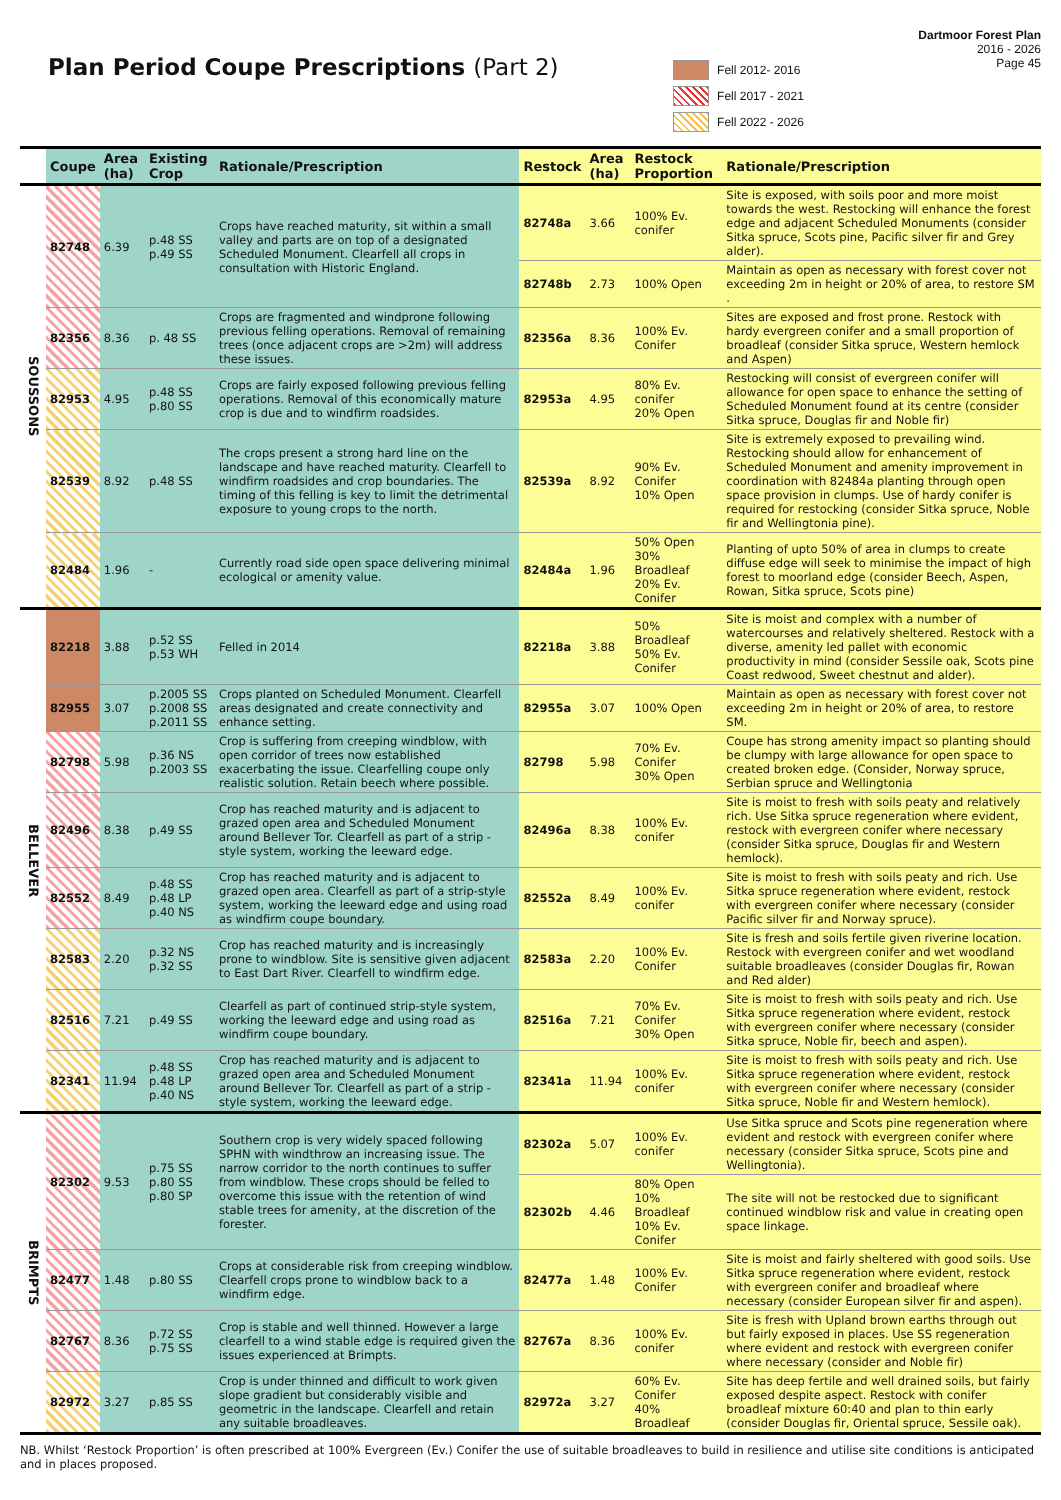Plan Period Coupe Prescriptions (Part 2)
Fell 2012- 2016
Fell 2017 - 2021
Fell 2022 - 2026
Dartmoor Forest Plan
2016 - 2026
Page 45
| | Coupe | Area (ha) | Existing Crop | Rationale/Prescription | Restock | Area (ha) | Restock Proportion | Rationale/Prescription |
| --- | --- | --- | --- | --- | --- | --- | --- | --- |
| SOUSSONS | 82748 | 6.39 | p.48 SS p.49 SS | Crops have reached maturity, sit within a small valley and parts are on top of a designated Scheduled Monument. Clearfell all crops in consultation with Historic England. | 82748a | 3.66 | 100% Ev. conifer | Site is exposed, with soils poor and more moist towards the west. Restocking will enhance the forest edge and adjacent Scheduled Monuments (consider Sitka spruce, Scots pine, Pacific silver fir and Grey alder). |
| | | | | | 82748b | 2.73 | 100% Open | Maintain as open as necessary with forest cover not exceeding 2m in height or 20% of area, to restore SM . |
| | 82356 | 8.36 | p. 48 SS | Crops are fragmented and windprone following previous felling operations. Removal of remaining trees (once adjacent crops are >2m) will address these issues. | 82356a | 8.36 | 100% Ev. Conifer | Sites are exposed and frost prone. Restock with hardy evergreen conifer and a small proportion of broadleaf (consider Sitka spruce, Western hemlock and Aspen) |
| | 82953 | 4.95 | p.48 SS p.80 SS | Crops are fairly exposed following previous felling operations. Removal of this economically mature crop is due and to windfirm roadsides. | 82953a | 4.95 | 80% Ev. conifer 20% Open | Restocking will consist of evergreen conifer will allowance for open space to enhance the setting of Scheduled Monument found at its centre (consider Sitka spruce, Douglas fir and Noble fir) |
| | 82539 | 8.92 | p.48 SS | The crops present a strong hard line on the landscape and have reached maturity. Clearfell to windfirm roadsides and crop boundaries. The timing of this felling is key to limit the detrimental exposure to young crops to the north. | 82539a | 8.92 | 90% Ev. Conifer 10% Open | Site is extremely exposed to prevailing wind. Restocking should allow for enhancement of Scheduled Monument and amenity improvement in coordination with 82484a planting through open space provision in clumps. Use of hardy conifer is required for restocking (consider Sitka spruce, Noble fir and Wellingtonia pine). |
| | 82484 | 1.96 | - | Currently road side open space delivering minimal ecological or amenity value. | 82484a | 1.96 | 50% Open 30% Broadleaf 20% Ev. Conifer | Planting of upto 50% of area in clumps to create diffuse edge will seek to minimise the impact of high forest to moorland edge (consider Beech, Aspen, Rowan, Sitka spruce, Scots pine) |
| BELLEVER | 82218 | 3.88 | p.52 SS p.53 WH | Felled in 2014 | 82218a | 3.88 | 50% Broadleaf 50% Ev. Conifer | Site is moist and complex with a number of watercourses and relatively sheltered. Restock with a diverse, amenity led pallet with economic productivity in mind (consider Sessile oak, Scots pine Coast redwood, Sweet chestnut and alder). |
| | 82955 | 3.07 | p.2005 SS p.2008 SS p.2011 SS | Crops planted on Scheduled Monument. Clearfell areas designated and create connectivity and enhance setting. | 82955a | 3.07 | 100% Open | Maintain as open as necessary with forest cover not exceeding 2m in height or 20% of area, to restore SM. |
| | 82798 | 5.98 | p.36 NS p.2003 SS | Crop is suffering from creeping windblow, with open corridor of trees now established exacerbating the issue. Clearfelling coupe only realistic solution. Retain beech where possible. | 82798 | 5.98 | 70% Ev. Conifer 30% Open | Coupe has strong amenity impact so planting should be clumpy with large allowance for open space to created broken edge. (Consider, Norway spruce, Serbian spruce and Wellingtonia |
| | 82496 | 8.38 | p.49 SS | Crop has reached maturity and is adjacent to grazed open area and Scheduled Monument around Bellever Tor. Clearfell as part of a strip -style system, working the leeward edge. | 82496a | 8.38 | 100% Ev. conifer | Site is moist to fresh with soils peaty and relatively rich. Use Sitka spruce regeneration where evident, restock with evergreen conifer where necessary (consider Sitka spruce, Douglas fir and Western hemlock). |
| | 82552 | 8.49 | p.48 SS p.48 LP p.40 NS | Crop has reached maturity and is adjacent to grazed open area. Clearfell as part of a strip-style system, working the leeward edge and using road as windfirm coupe boundary. | 82552a | 8.49 | 100% Ev. conifer | Site is moist to fresh with soils peaty and rich. Use Sitka spruce regeneration where evident, restock with evergreen conifer where necessary (consider Pacific silver fir and Norway spruce). |
| | 82583 | 2.20 | p.32 NS p.32 SS | Crop has reached maturity and is increasingly prone to windblow. Site is sensitive given adjacent to East Dart River. Clearfell to windfirm edge. | 82583a | 2.20 | 100% Ev. Conifer | Site is fresh and soils fertile given riverine location. Restock with evergreen conifer and wet woodland suitable broadleaves (consider Douglas fir, Rowan and Red alder) |
| | 82516 | 7.21 | p.49 SS | Clearfell as part of continued strip-style system, working the leeward edge and using road as windfirm coupe boundary. | 82516a | 7.21 | 70% Ev. Conifer 30% Open | Site is moist to fresh with soils peaty and rich. Use Sitka spruce regeneration where evident, restock with evergreen conifer where necessary (consider Sitka spruce, Noble fir, beech and aspen). |
| | 82341 | 11.94 | p.48 SS p.48 LP p.40 NS | Crop has reached maturity and is adjacent to grazed open area and Scheduled Monument around Bellever Tor. Clearfell as part of a strip -style system, working the leeward edge. | 82341a | 11.94 | 100% Ev. conifer | Site is moist to fresh with soils peaty and rich. Use Sitka spruce regeneration where evident, restock with evergreen conifer where necessary (consider Sitka spruce, Noble fir and Western hemlock). |
| BRIMPTS | 82302 | 9.53 | p.75 SS p.80 SS p.80 SP | Southern crop is very widely spaced following SPHN with windthrow an increasing issue. The narrow corridor to the north continues to suffer from windblow. These crops should be felled to overcome this issue with the retention of wind stable trees for amenity, at the discretion of the forester. | 82302a | 5.07 | 100% Ev. conifer | Use Sitka spruce and Scots pine regeneration where evident and restock with evergreen conifer where necessary (consider Sitka spruce, Scots pine and Wellingtonia). |
| | | | | | 82302b | 4.46 | 80% Open 10% Broadleaf 10% Ev. Conifer | The site will not be restocked due to significant continued windblow risk and value in creating open space linkage. |
| | 82477 | 1.48 | p.80 SS | Crops at considerable risk from creeping windblow. Clearfell crops prone to windblow back to a windfirm edge. | 82477a | 1.48 | 100% Ev. Conifer | Site is moist and fairly sheltered with good soils. Use Sitka spruce regeneration where evident, restock with evergreen conifer and broadleaf where necessary (consider European silver fir and aspen). |
| | 82767 | 8.36 | p.72 SS p.75 SS | Crop is stable and well thinned. However a large clearfell to a wind stable edge is required given the issues experienced at Brimpts. | 82767a | 8.36 | 100% Ev. conifer | Site is fresh with Upland brown earths through out but fairly exposed in places. Use SS regeneration where evident and restock with evergreen conifer where necessary (consider and Noble fir) |
| | 82972 | 3.27 | p.85 SS | Crop is under thinned and difficult to work given slope gradient but considerably visible and geometric in the landscape. Clearfell and retain any suitable broadleaves. | 82972a | 3.27 | 60% Ev. Conifer 40% Broadleaf | Site has deep fertile and well drained soils, but fairly exposed despite aspect. Restock with conifer broadleaf mixture 60:40 and plan to thin early (consider Douglas fir, Oriental spruce, Sessile oak). |
NB. Whilst ‘Restock Proportion’ is often prescribed at 100% Evergreen (Ev.) Conifer the use of suitable broadleaves to build in resilience and utilise site conditions is anticipated and in places proposed.